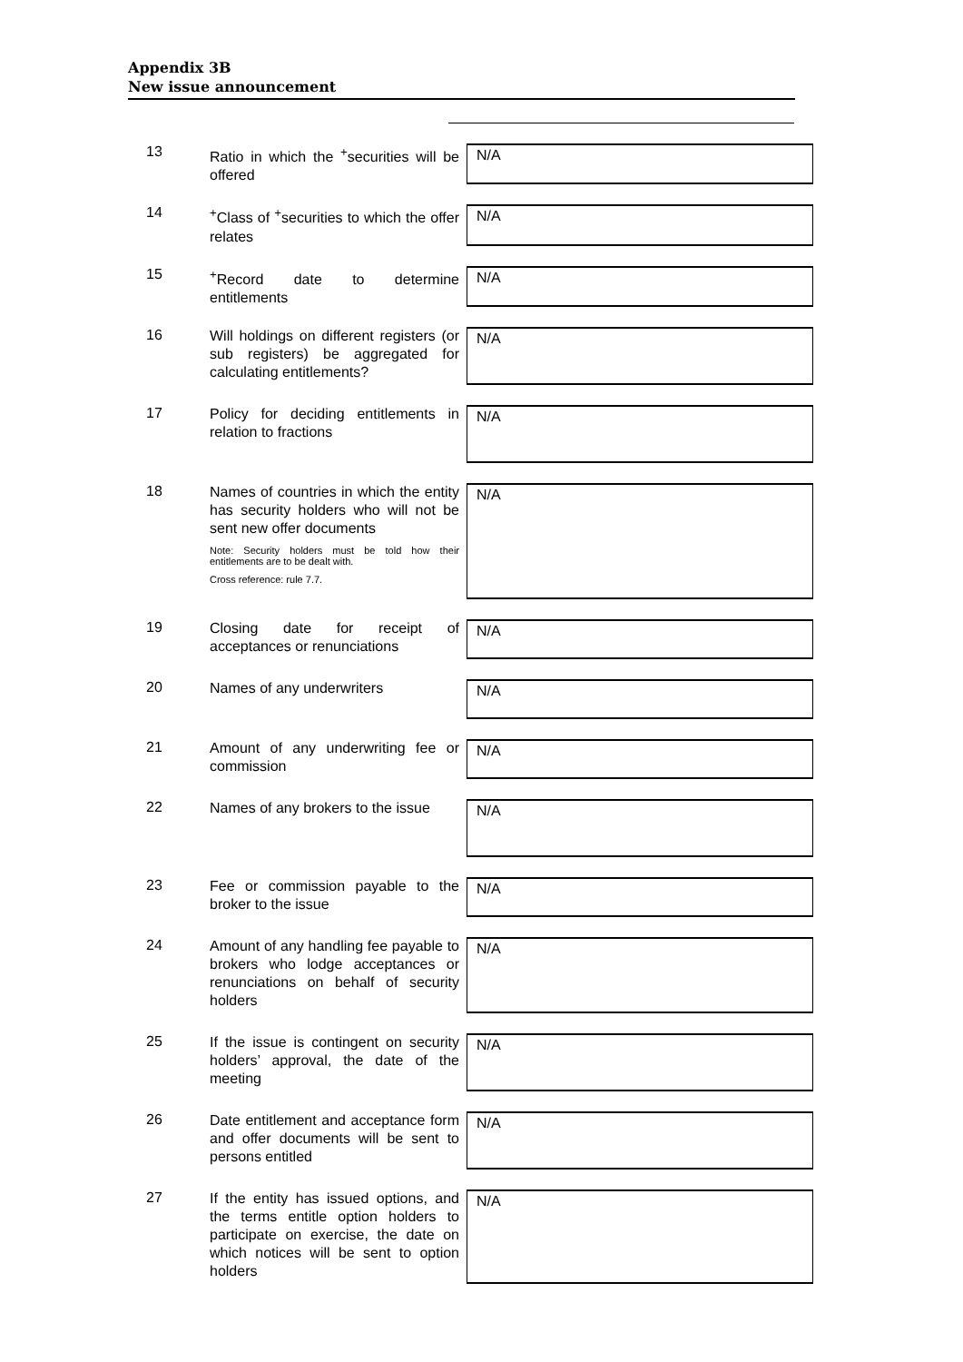Appendix 3B
New issue announcement
| 13 | Ratio in which the <sup>+</sup>securities will be offered | N/A |
| 14 | <sup>+</sup>Class of <sup>+</sup>securities to which the offer relates | N/A |
| 15 | <sup>+</sup>Record date to determine entitlements | N/A |
| 16 | Will holdings on different registers (or sub registers) be aggregated for calculating entitlements? | N/A |
| 17 | Policy for deciding entitlements in relation to fractions | N/A |
| 18 | Names of countries in which the entity has security holders who will not be sent new offer documents Note: Security holders must be told how their entitlements are to be dealt with. Cross reference: rule 7.7. | N/A |
| 19 | Closing date for receipt of acceptances or renunciations | N/A |
| 20 | Names of any underwriters | N/A |
| 21 | Amount of any underwriting fee or commission | N/A |
| 22 | Names of any brokers to the issue | N/A |
| 23 | Fee or commission payable to the broker to the issue | N/A |
| 24 | Amount of any handling fee payable to brokers who lodge acceptances or renunciations on behalf of security holders | N/A |
| 25 | If the issue is contingent on security holders’ approval, the date of the meeting | N/A |
| 26 | Date entitlement and acceptance form and offer documents will be sent to persons entitled | N/A |
| 27 | If the entity has issued options, and the terms entitle option holders to participate on exercise, the date on which notices will be sent to option holders | N/A |